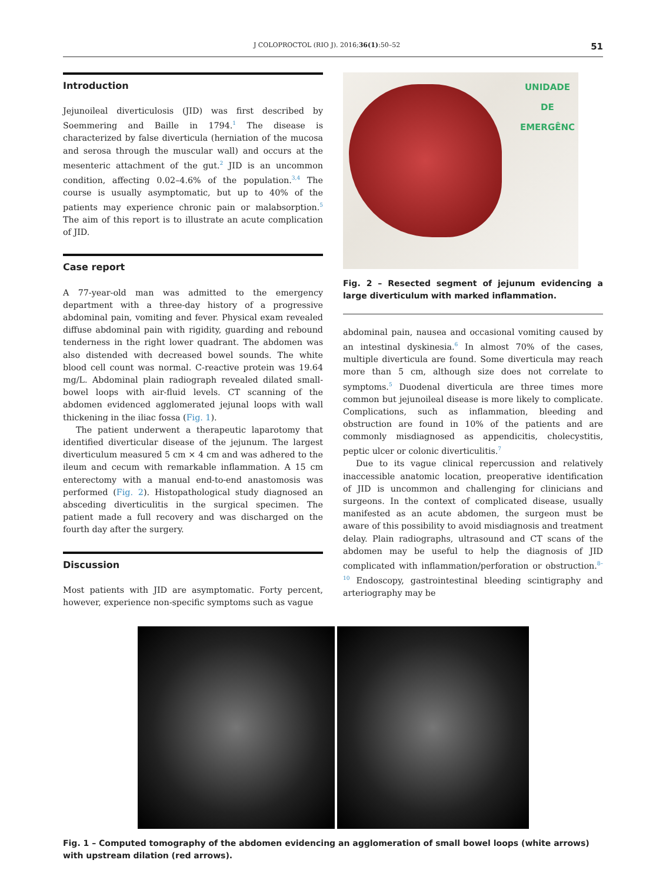J COLOPROCTOL (RIO J). 2016;36(1):50–52 51
Introduction
Jejunoileal diverticulosis (JID) was first described by Soemmering and Baille in 1794.<sup>1</sup> The disease is characterized by false diverticula (herniation of the mucosa and serosa through the muscular wall) and occurs at the mesenteric attachment of the gut.<sup>2</sup> JID is an uncommon condition, affecting 0.02–4.6% of the population.<sup>3,4</sup> The course is usually asymptomatic, but up to 40% of the patients may experience chronic pain or malabsorption.<sup>5</sup> The aim of this report is to illustrate an acute complication of JID.
Case report
A 77-year-old man was admitted to the emergency department with a three-day history of a progressive abdominal pain, vomiting and fever. Physical exam revealed diffuse abdominal pain with rigidity, guarding and rebound tenderness in the right lower quadrant. The abdomen was also distended with decreased bowel sounds. The white blood cell count was normal. C-reactive protein was 19.64 mg/L. Abdominal plain radiograph revealed dilated small-bowel loops with air-fluid levels. CT scanning of the abdomen evidenced agglomerated jejunal loops with wall thickening in the iliac fossa (Fig. 1).
The patient underwent a therapeutic laparotomy that identified diverticular disease of the jejunum. The largest diverticulum measured 5 cm × 4 cm and was adhered to the ileum and cecum with remarkable inflammation. A 15 cm enterectomy with a manual end-to-end anastomosis was performed (Fig. 2). Histopathological study diagnosed an absceding diverticulitis in the surgical specimen. The patient made a full recovery and was discharged on the fourth day after the surgery.
Discussion
Most patients with JID are asymptomatic. Forty percent, however, experience non-specific symptoms such as vague
UNIDADE
DE
EMERGÊNC
Fig. 2 – Resected segment of jejunum evidencing a large diverticulum with marked inflammation.
abdominal pain, nausea and occasional vomiting caused by an intestinal dyskinesia.<sup>6</sup> In almost 70% of the cases, multiple diverticula are found. Some diverticula may reach more than 5 cm, although size does not correlate to symptoms.<sup>5</sup> Duodenal diverticula are three times more common but jejunoileal disease is more likely to complicate. Complications, such as inflammation, bleeding and obstruction are found in 10% of the patients and are commonly misdiagnosed as appendicitis, cholecystitis, peptic ulcer or colonic diverticulitis.<sup>7</sup>
Due to its vague clinical repercussion and relatively inaccessible anatomic location, preoperative identification of JID is uncommon and challenging for clinicians and surgeons. In the context of complicated disease, usually manifested as an acute abdomen, the surgeon must be aware of this possibility to avoid misdiagnosis and treatment delay. Plain radiographs, ultrasound and CT scans of the abdomen may be useful to help the diagnosis of JID complicated with inflammation/perforation or obstruction.<sup>8–10</sup> Endoscopy, gastrointestinal bleeding scintigraphy and arteriography may be
Fig. 1 – Computed tomography of the abdomen evidencing an agglomeration of small bowel loops (white arrows) with upstream dilation (red arrows).